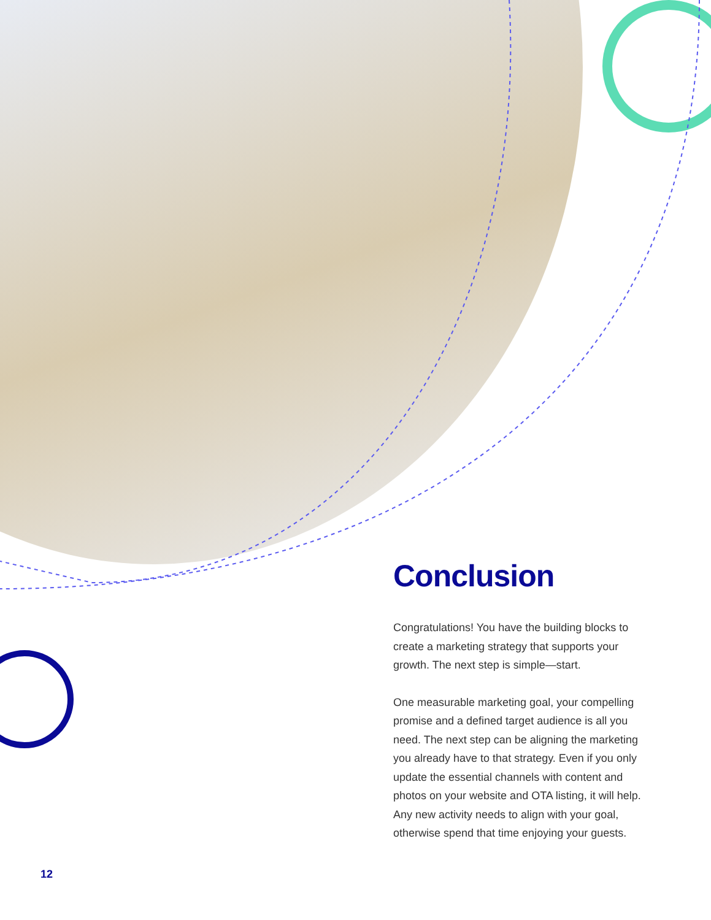Conclusion
Congratulations! You have the building blocks to create a marketing strategy that supports your growth. The next step is simple—start.
One measurable marketing goal, your compelling promise and a defined target audience is all you need. The next step can be aligning the marketing you already have to that strategy. Even if you only update the essential channels with content and photos on your website and OTA listing, it will help. Any new activity needs to align with your goal, otherwise spend that time enjoying your guests.
12